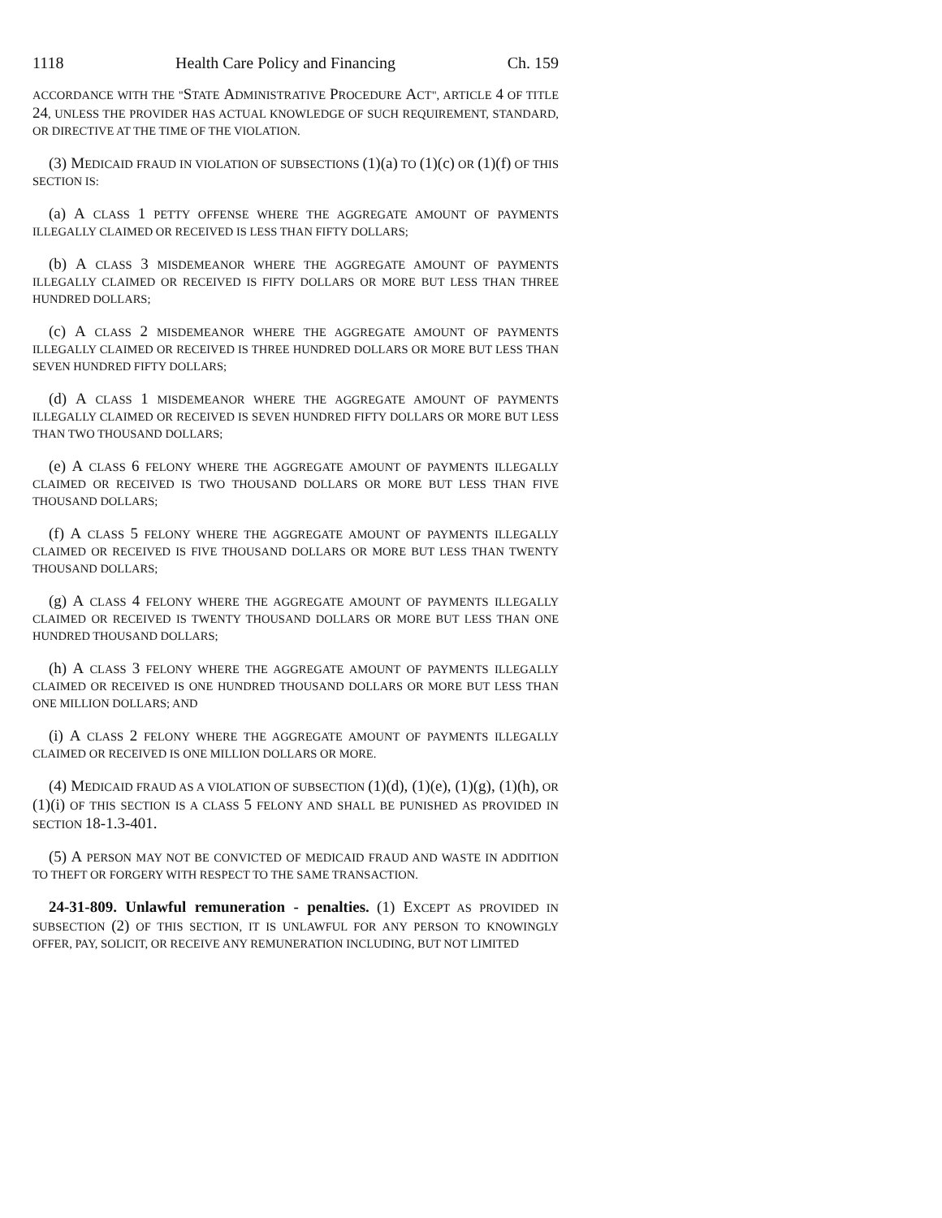1118 Health Care Policy and Financing Ch. 159
ACCORDANCE WITH THE "STATE ADMINISTRATIVE PROCEDURE ACT", ARTICLE 4 OF TITLE 24, UNLESS THE PROVIDER HAS ACTUAL KNOWLEDGE OF SUCH REQUIREMENT, STANDARD, OR DIRECTIVE AT THE TIME OF THE VIOLATION.
(3) MEDICAID FRAUD IN VIOLATION OF SUBSECTIONS (1)(a) TO (1)(c) OR (1)(f) OF THIS SECTION IS:
(a) A CLASS 1 PETTY OFFENSE WHERE THE AGGREGATE AMOUNT OF PAYMENTS ILLEGALLY CLAIMED OR RECEIVED IS LESS THAN FIFTY DOLLARS;
(b) A CLASS 3 MISDEMEANOR WHERE THE AGGREGATE AMOUNT OF PAYMENTS ILLEGALLY CLAIMED OR RECEIVED IS FIFTY DOLLARS OR MORE BUT LESS THAN THREE HUNDRED DOLLARS;
(c) A CLASS 2 MISDEMEANOR WHERE THE AGGREGATE AMOUNT OF PAYMENTS ILLEGALLY CLAIMED OR RECEIVED IS THREE HUNDRED DOLLARS OR MORE BUT LESS THAN SEVEN HUNDRED FIFTY DOLLARS;
(d) A CLASS 1 MISDEMEANOR WHERE THE AGGREGATE AMOUNT OF PAYMENTS ILLEGALLY CLAIMED OR RECEIVED IS SEVEN HUNDRED FIFTY DOLLARS OR MORE BUT LESS THAN TWO THOUSAND DOLLARS;
(e) A CLASS 6 FELONY WHERE THE AGGREGATE AMOUNT OF PAYMENTS ILLEGALLY CLAIMED OR RECEIVED IS TWO THOUSAND DOLLARS OR MORE BUT LESS THAN FIVE THOUSAND DOLLARS;
(f) A CLASS 5 FELONY WHERE THE AGGREGATE AMOUNT OF PAYMENTS ILLEGALLY CLAIMED OR RECEIVED IS FIVE THOUSAND DOLLARS OR MORE BUT LESS THAN TWENTY THOUSAND DOLLARS;
(g) A CLASS 4 FELONY WHERE THE AGGREGATE AMOUNT OF PAYMENTS ILLEGALLY CLAIMED OR RECEIVED IS TWENTY THOUSAND DOLLARS OR MORE BUT LESS THAN ONE HUNDRED THOUSAND DOLLARS;
(h) A CLASS 3 FELONY WHERE THE AGGREGATE AMOUNT OF PAYMENTS ILLEGALLY CLAIMED OR RECEIVED IS ONE HUNDRED THOUSAND DOLLARS OR MORE BUT LESS THAN ONE MILLION DOLLARS; AND
(i) A CLASS 2 FELONY WHERE THE AGGREGATE AMOUNT OF PAYMENTS ILLEGALLY CLAIMED OR RECEIVED IS ONE MILLION DOLLARS OR MORE.
(4) MEDICAID FRAUD AS A VIOLATION OF SUBSECTION (1)(d), (1)(e), (1)(g), (1)(h), OR (1)(i) OF THIS SECTION IS A CLASS 5 FELONY AND SHALL BE PUNISHED AS PROVIDED IN SECTION 18-1.3-401.
(5) A PERSON MAY NOT BE CONVICTED OF MEDICAID FRAUD AND WASTE IN ADDITION TO THEFT OR FORGERY WITH RESPECT TO THE SAME TRANSACTION.
24-31-809. Unlawful remuneration - penalties. (1) EXCEPT AS PROVIDED IN SUBSECTION (2) OF THIS SECTION, IT IS UNLAWFUL FOR ANY PERSON TO KNOWINGLY OFFER, PAY, SOLICIT, OR RECEIVE ANY REMUNERATION INCLUDING, BUT NOT LIMITED